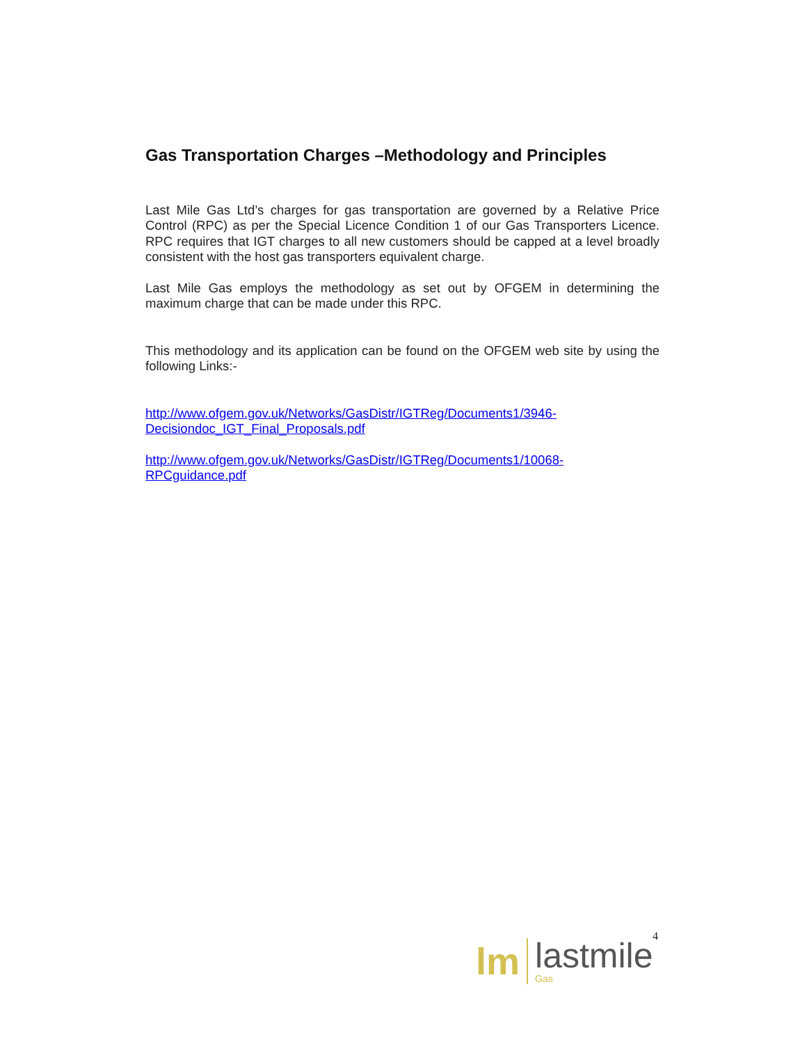Gas Transportation Charges –Methodology and Principles
Last Mile Gas Ltd’s charges for gas transportation are governed by a Relative Price Control (RPC) as per the Special Licence Condition 1 of our Gas Transporters Licence. RPC requires that IGT charges to all new customers should be capped at a level broadly consistent with the host gas transporters equivalent charge.
Last Mile Gas employs the methodology as set out by OFGEM in determining the maximum charge that can be made under this RPC.
This methodology and its application can be found on the OFGEM web site by using the following Links:-
http://www.ofgem.gov.uk/Networks/GasDistr/IGTReg/Documents1/3946-Decisiondoc_IGT_Final_Proposals.pdf
http://www.ofgem.gov.uk/Networks/GasDistr/IGTReg/Documents1/10068-RPCguidance.pdf
4
lm lastmile
Gas